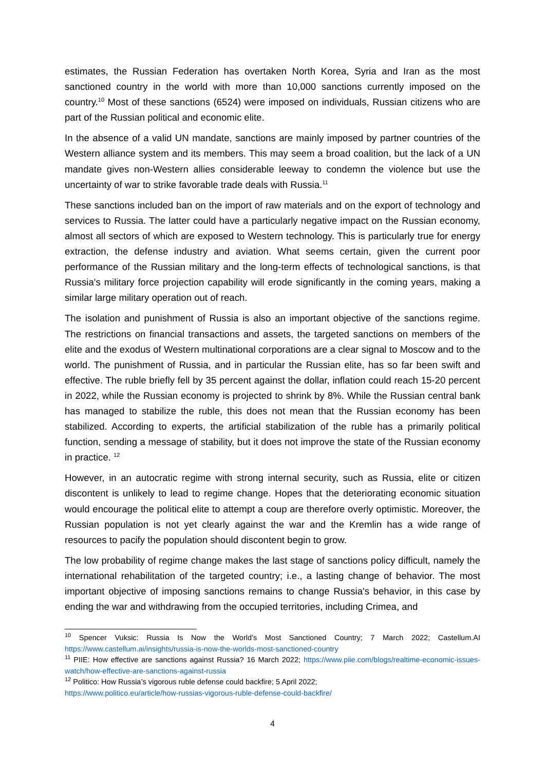estimates, the Russian Federation has overtaken North Korea, Syria and Iran as the most sanctioned country in the world with more than 10,000 sanctions currently imposed on the country.<sup>10</sup> Most of these sanctions (6524) were imposed on individuals, Russian citizens who are part of the Russian political and economic elite.
In the absence of a valid UN mandate, sanctions are mainly imposed by partner countries of the Western alliance system and its members. This may seem a broad coalition, but the lack of a UN mandate gives non-Western allies considerable leeway to condemn the violence but use the uncertainty of war to strike favorable trade deals with Russia.<sup>11</sup>
These sanctions included ban on the import of raw materials and on the export of technology and services to Russia. The latter could have a particularly negative impact on the Russian economy, almost all sectors of which are exposed to Western technology. This is particularly true for energy extraction, the defense industry and aviation. What seems certain, given the current poor performance of the Russian military and the long-term effects of technological sanctions, is that Russia's military force projection capability will erode significantly in the coming years, making a similar large military operation out of reach.
The isolation and punishment of Russia is also an important objective of the sanctions regime. The restrictions on financial transactions and assets, the targeted sanctions on members of the elite and the exodus of Western multinational corporations are a clear signal to Moscow and to the world. The punishment of Russia, and in particular the Russian elite, has so far been swift and effective. The ruble briefly fell by 35 percent against the dollar, inflation could reach 15-20 percent in 2022, while the Russian economy is projected to shrink by 8%. While the Russian central bank has managed to stabilize the ruble, this does not mean that the Russian economy has been stabilized. According to experts, the artificial stabilization of the ruble has a primarily political function, sending a message of stability, but it does not improve the state of the Russian economy in practice. <sup>12</sup>
However, in an autocratic regime with strong internal security, such as Russia, elite or citizen discontent is unlikely to lead to regime change. Hopes that the deteriorating economic situation would encourage the political elite to attempt a coup are therefore overly optimistic. Moreover, the Russian population is not yet clearly against the war and the Kremlin has a wide range of resources to pacify the population should discontent begin to grow.
The low probability of regime change makes the last stage of sanctions policy difficult, namely the international rehabilitation of the targeted country; i.e., a lasting change of behavior. The most important objective of imposing sanctions remains to change Russia's behavior, in this case by ending the war and withdrawing from the occupied territories, including Crimea, and
<sup>10</sup> Spencer Vuksic: Russia Is Now the World’s Most Sanctioned Country; 7 March 2022; Castellum.AI https://www.castellum.ai/insights/russia-is-now-the-worlds-most-sanctioned-country
<sup>11</sup> PIIE: How effective are sanctions against Russia? 16 March 2022; https://www.piie.com/blogs/realtime-economic-issues-watch/how-effective-are-sanctions-against-russia
<sup>12</sup> Politico: How Russia’s vigorous ruble defense could backfire; 5 April 2022;
https://www.politico.eu/article/how-russias-vigorous-ruble-defense-could-backfire/
4